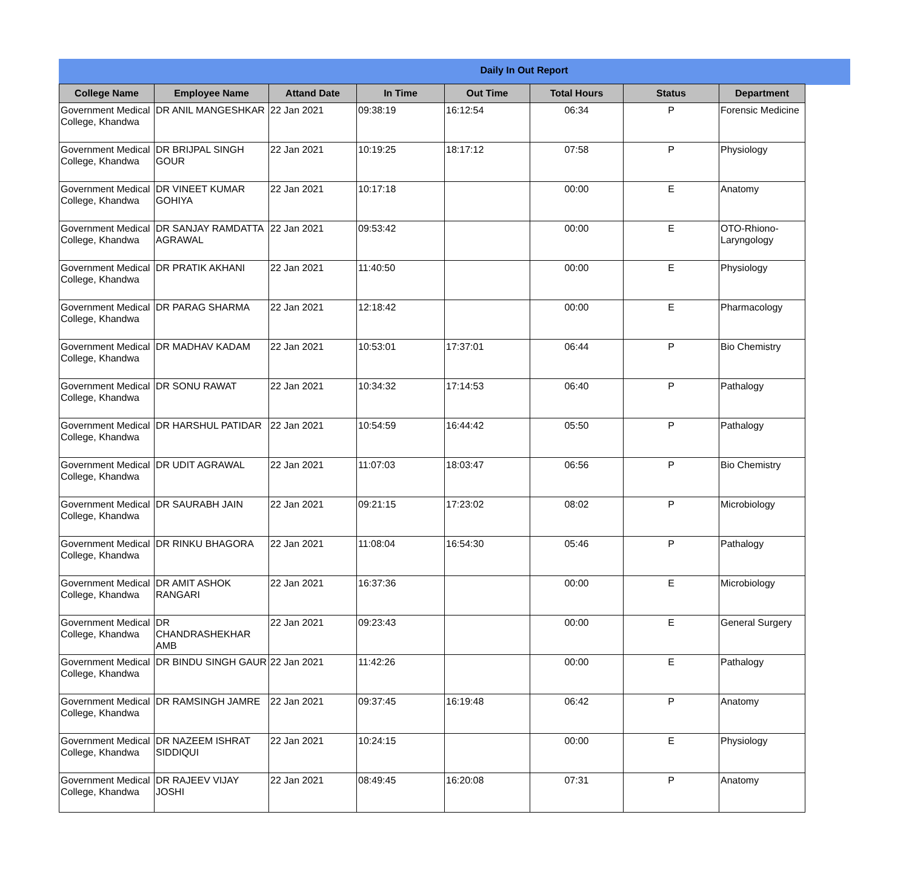Daily In Out Report
| College Name | Employee Name | Attand Date | In Time | Out Time | Total Hours | Status | Department |
| --- | --- | --- | --- | --- | --- | --- | --- |
| Government Medical College, Khandwa | DR ANIL MANGESHKAR | 22 Jan 2021 | 09:38:19 | 16:12:54 | 06:34 | P | Forensic Medicine |
| Government Medical College, Khandwa | DR BRIJPAL SINGH GOUR | 22 Jan 2021 | 10:19:25 | 18:17:12 | 07:58 | P | Physiology |
| Government Medical College, Khandwa | DR VINEET KUMAR GOHIYA | 22 Jan 2021 | 10:17:18 | | 00:00 | E | Anatomy |
| Government Medical College, Khandwa | DR SANJAY RAMDATTA AGRAWAL | 22 Jan 2021 | 09:53:42 | | 00:00 | E | OTO-Rhiono-Laryngology |
| Government Medical College, Khandwa | DR PRATIK AKHANI | 22 Jan 2021 | 11:40:50 | | 00:00 | E | Physiology |
| Government Medical College, Khandwa | DR PARAG SHARMA | 22 Jan 2021 | 12:18:42 | | 00:00 | E | Pharmacology |
| Government Medical College, Khandwa | DR MADHAV KADAM | 22 Jan 2021 | 10:53:01 | 17:37:01 | 06:44 | P | Bio Chemistry |
| Government Medical College, Khandwa | DR SONU RAWAT | 22 Jan 2021 | 10:34:32 | 17:14:53 | 06:40 | P | Pathalogy |
| Government Medical College, Khandwa | DR HARSHUL PATIDAR | 22 Jan 2021 | 10:54:59 | 16:44:42 | 05:50 | P | Pathalogy |
| Government Medical College, Khandwa | DR UDIT AGRAWAL | 22 Jan 2021 | 11:07:03 | 18:03:47 | 06:56 | P | Bio Chemistry |
| Government Medical College, Khandwa | DR SAURABH JAIN | 22 Jan 2021 | 09:21:15 | 17:23:02 | 08:02 | P | Microbiology |
| Government Medical College, Khandwa | DR RINKU BHAGORA | 22 Jan 2021 | 11:08:04 | 16:54:30 | 05:46 | P | Pathalogy |
| Government Medical College, Khandwa | DR AMIT ASHOK RANGARI | 22 Jan 2021 | 16:37:36 | | 00:00 | E | Microbiology |
| Government Medical College, Khandwa | DR CHANDRASHEKHAR AMB | 22 Jan 2021 | 09:23:43 | | 00:00 | E | General Surgery |
| Government Medical College, Khandwa | DR BINDU SINGH GAUR | 22 Jan 2021 | 11:42:26 | | 00:00 | E | Pathalogy |
| Government Medical College, Khandwa | DR RAMSINGH JAMRE | 22 Jan 2021 | 09:37:45 | 16:19:48 | 06:42 | P | Anatomy |
| Government Medical College, Khandwa | DR NAZEEM ISHRAT SIDDIQUI | 22 Jan 2021 | 10:24:15 | | 00:00 | E | Physiology |
| Government Medical College, Khandwa | DR RAJEEV VIJAY JOSHI | 22 Jan 2021 | 08:49:45 | 16:20:08 | 07:31 | P | Anatomy |